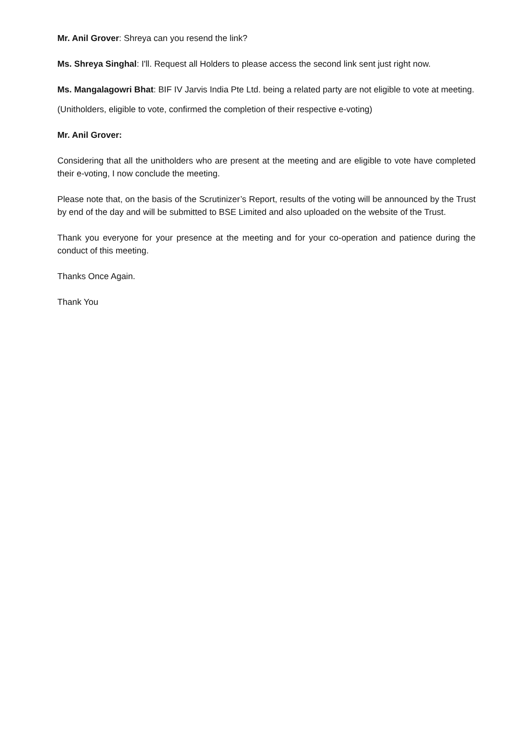Mr. Anil Grover: Shreya can you resend the link?
Ms. Shreya Singhal: I'll. Request all Holders to please access the second link sent just right now.
Ms. Mangalagowri Bhat: BIF IV Jarvis India Pte Ltd. being a related party are not eligible to vote at meeting.
(Unitholders, eligible to vote, confirmed the completion of their respective e-voting)
Mr. Anil Grover:
Considering that all the unitholders who are present at the meeting and are eligible to vote have completed their e-voting, I now conclude the meeting.
Please note that, on the basis of the Scrutinizer’s Report, results of the voting will be announced by the Trust by end of the day and will be submitted to BSE Limited and also uploaded on the website of the Trust.
Thank you everyone for your presence at the meeting and for your co-operation and patience during the conduct of this meeting.
Thanks Once Again.
Thank You